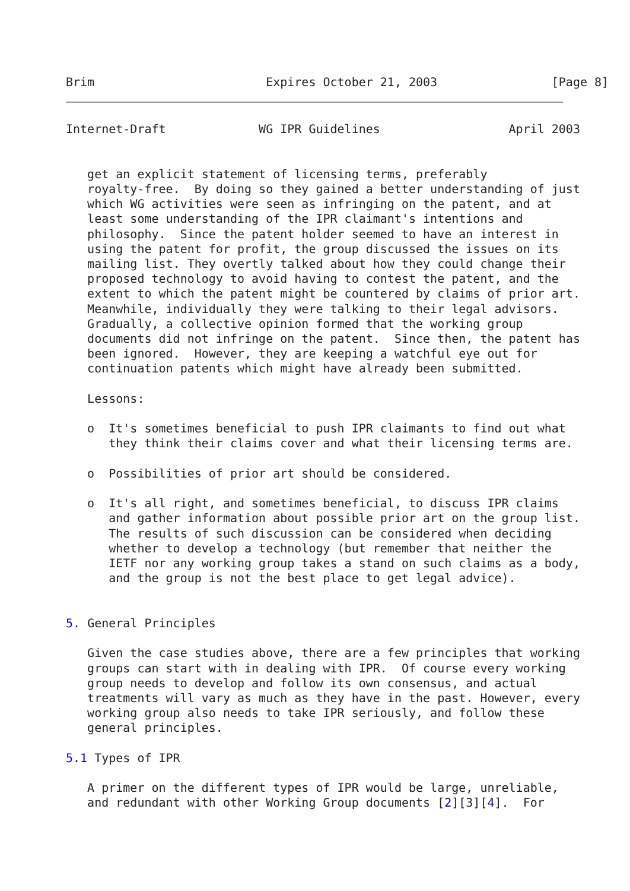Brim                        Expires October 21, 2003                [Page 8]
Internet-Draft             WG IPR Guidelines                  April 2003


   get an explicit statement of licensing terms, preferably
   royalty-free.  By doing so they gained a better understanding of just
   which WG activities were seen as infringing on the patent, and at
   least some understanding of the IPR claimant's intentions and
   philosophy.  Since the patent holder seemed to have an interest in
   using the patent for profit, the group discussed the issues on its
   mailing list. They overtly talked about how they could change their
   proposed technology to avoid having to contest the patent, and the
   extent to which the patent might be countered by claims of prior art.
   Meanwhile, individually they were talking to their legal advisors.
   Gradually, a collective opinion formed that the working group
   documents did not infringe on the patent.  Since then, the patent has
   been ignored.  However, they are keeping a watchful eye out for
   continuation patents which might have already been submitted.

   Lessons:

   o  It's sometimes beneficial to push IPR claimants to find out what
      they think their claims cover and what their licensing terms are.

   o  Possibilities of prior art should be considered.

   o  It's all right, and sometimes beneficial, to discuss IPR claims
      and gather information about possible prior art on the group list.
      The results of such discussion can be considered when deciding
      whether to develop a technology (but remember that neither the
      IETF nor any working group takes a stand on such claims as a body,
      and the group is not the best place to get legal advice).


5. General Principles

   Given the case studies above, there are a few principles that working
   groups can start with in dealing with IPR.  Of course every working
   group needs to develop and follow its own consensus, and actual
   treatments will vary as much as they have in the past. However, every
   working group also needs to take IPR seriously, and follow these
   general principles.

5.1 Types of IPR

   A primer on the different types of IPR would be large, unreliable,
   and redundant with other Working Group documents [2][3][4].  For